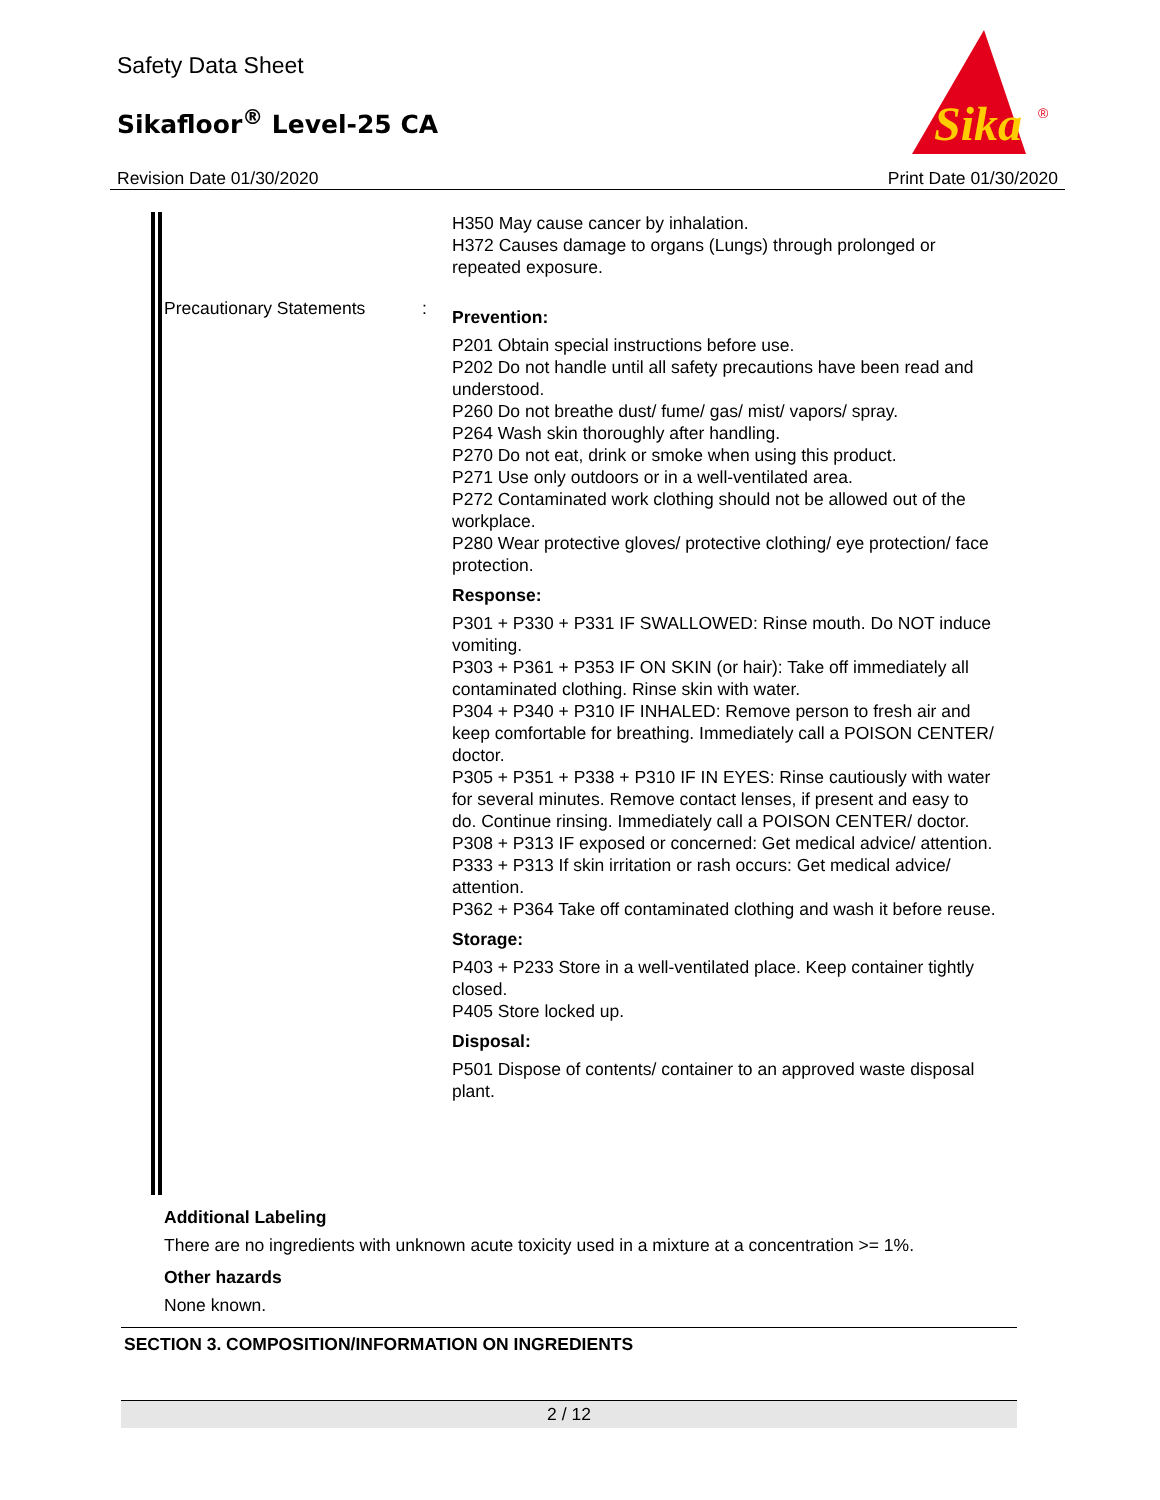Safety Data Sheet
Sikafloor<sup>®</sup> Level-25 CA
Sika
®
Revision Date 01/30/2020 Print Date 01/30/2020
H350 May cause cancer by inhalation.
H372 Causes damage to organs (Lungs) through prolonged or repeated exposure.
Precautionary Statements :
Prevention:
P201 Obtain special instructions before use.
P202 Do not handle until all safety precautions have been read and understood.
P260 Do not breathe dust/ fume/ gas/ mist/ vapors/ spray.
P264 Wash skin thoroughly after handling.
P270 Do not eat, drink or smoke when using this product.
P271 Use only outdoors or in a well-ventilated area.
P272 Contaminated work clothing should not be allowed out of the workplace.
P280 Wear protective gloves/ protective clothing/ eye protection/ face protection.
Response:
P301 + P330 + P331 IF SWALLOWED: Rinse mouth. Do NOT induce vomiting.
P303 + P361 + P353 IF ON SKIN (or hair): Take off immediately all contaminated clothing. Rinse skin with water.
P304 + P340 + P310 IF INHALED: Remove person to fresh air and keep comfortable for breathing. Immediately call a POISON CENTER/ doctor.
P305 + P351 + P338 + P310 IF IN EYES: Rinse cautiously with water for several minutes. Remove contact lenses, if present and easy to do. Continue rinsing. Immediately call a POISON CENTER/ doctor.
P308 + P313 IF exposed or concerned: Get medical advice/ attention.
P333 + P313 If skin irritation or rash occurs: Get medical advice/ attention.
P362 + P364 Take off contaminated clothing and wash it before reuse.
Storage:
P403 + P233 Store in a well-ventilated place. Keep container tightly closed.
P405 Store locked up.
Disposal:
P501 Dispose of contents/ container to an approved waste disposal plant.
Additional Labeling
There are no ingredients with unknown acute toxicity used in a mixture at a concentration >= 1%.
Other hazards
None known.
SECTION 3. COMPOSITION/INFORMATION ON INGREDIENTS
2 / 12